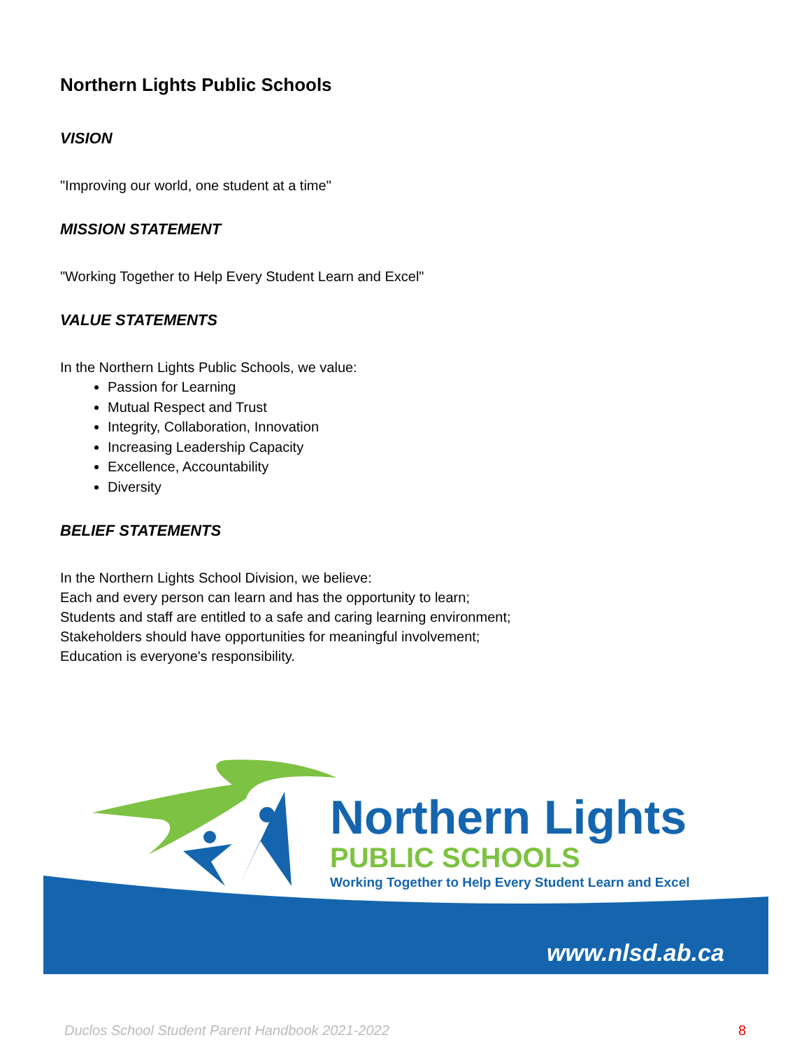Northern Lights Public Schools
VISION
"Improving our world, one student at a time"
MISSION STATEMENT
"Working Together to Help Every Student Learn and Excel"
VALUE STATEMENTS
In the Northern Lights Public Schools, we value:
Passion for Learning
Mutual Respect and Trust
Integrity, Collaboration, Innovation
Increasing Leadership Capacity
Excellence, Accountability
Diversity
BELIEF STATEMENTS
In the Northern Lights School Division, we believe:
Each and every person can learn and has the opportunity to learn;
Students and staff are entitled to a safe and caring learning environment;
Stakeholders should have opportunities for meaningful involvement;
Education is everyone's responsibility.
Northern Lights
PUBLIC SCHOOLS
Working Together to Help Every Student Learn and Excel
www.nlsd.ab.ca
Duclos School Student Parent Handbook 2021-2022 8